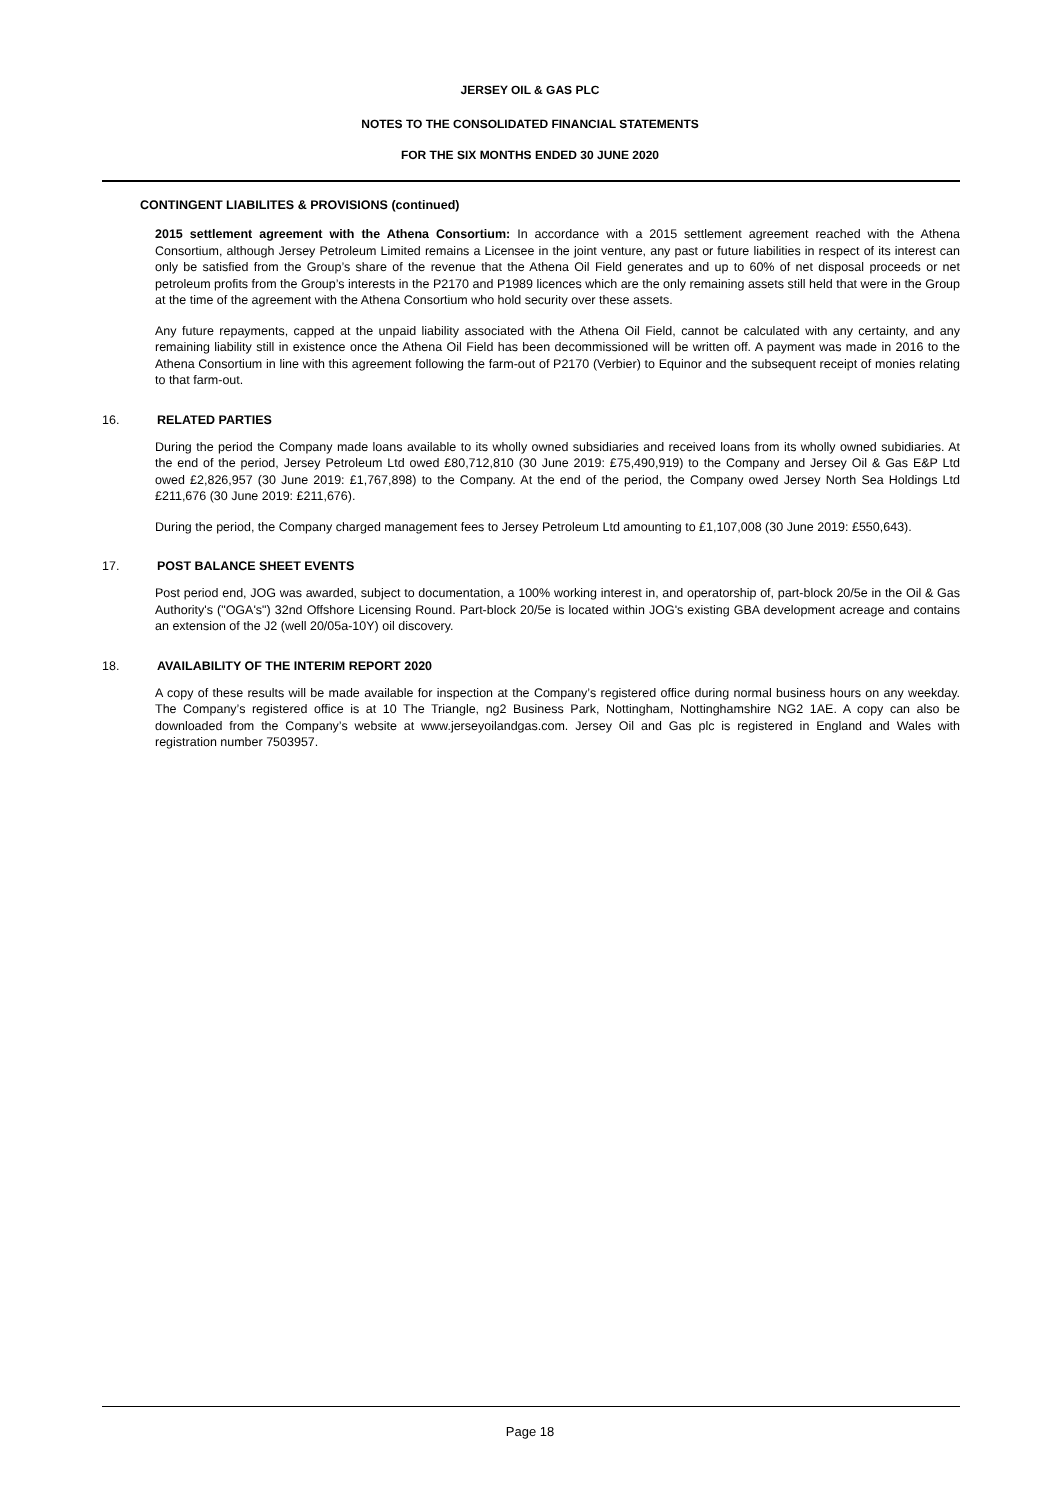JERSEY OIL & GAS PLC
NOTES TO THE CONSOLIDATED FINANCIAL STATEMENTS
FOR THE SIX MONTHS ENDED 30 JUNE 2020
CONTINGENT LIABILITES & PROVISIONS (continued)
2015 settlement agreement with the Athena Consortium: In accordance with a 2015 settlement agreement reached with the Athena Consortium, although Jersey Petroleum Limited remains a Licensee in the joint venture, any past or future liabilities in respect of its interest can only be satisfied from the Group’s share of the revenue that the Athena Oil Field generates and up to 60% of net disposal proceeds or net petroleum profits from the Group’s interests in the P2170 and P1989 licences which are the only remaining assets still held that were in the Group at the time of the agreement with the Athena Consortium who hold security over these assets.
Any future repayments, capped at the unpaid liability associated with the Athena Oil Field, cannot be calculated with any certainty, and any remaining liability still in existence once the Athena Oil Field has been decommissioned will be written off. A payment was made in 2016 to the Athena Consortium in line with this agreement following the farm-out of P2170 (Verbier) to Equinor and the subsequent receipt of monies relating to that farm-out.
16. RELATED PARTIES
During the period the Company made loans available to its wholly owned subsidiaries and received loans from its wholly owned subidiaries. At the end of the period, Jersey Petroleum Ltd owed £80,712,810 (30 June 2019: £75,490,919) to the Company and Jersey Oil & Gas E&P Ltd owed £2,826,957 (30 June 2019: £1,767,898) to the Company. At the end of the period, the Company owed Jersey North Sea Holdings Ltd £211,676 (30 June 2019: £211,676).
During the period, the Company charged management fees to Jersey Petroleum Ltd amounting to £1,107,008 (30 June 2019: £550,643).
17. POST BALANCE SHEET EVENTS
Post period end, JOG was awarded, subject to documentation, a 100% working interest in, and operatorship of, part-block 20/5e in the Oil & Gas Authority's ("OGA's") 32nd Offshore Licensing Round. Part-block 20/5e is located within JOG's existing GBA development acreage and contains an extension of the J2 (well 20/05a-10Y) oil discovery.
18. AVAILABILITY OF THE INTERIM REPORT 2020
A copy of these results will be made available for inspection at the Company’s registered office during normal business hours on any weekday. The Company’s registered office is at 10 The Triangle, ng2 Business Park, Nottingham, Nottinghamshire NG2 1AE. A copy can also be downloaded from the Company’s website at www.jerseyoilandgas.com. Jersey Oil and Gas plc is registered in England and Wales with registration number 7503957.
Page 18